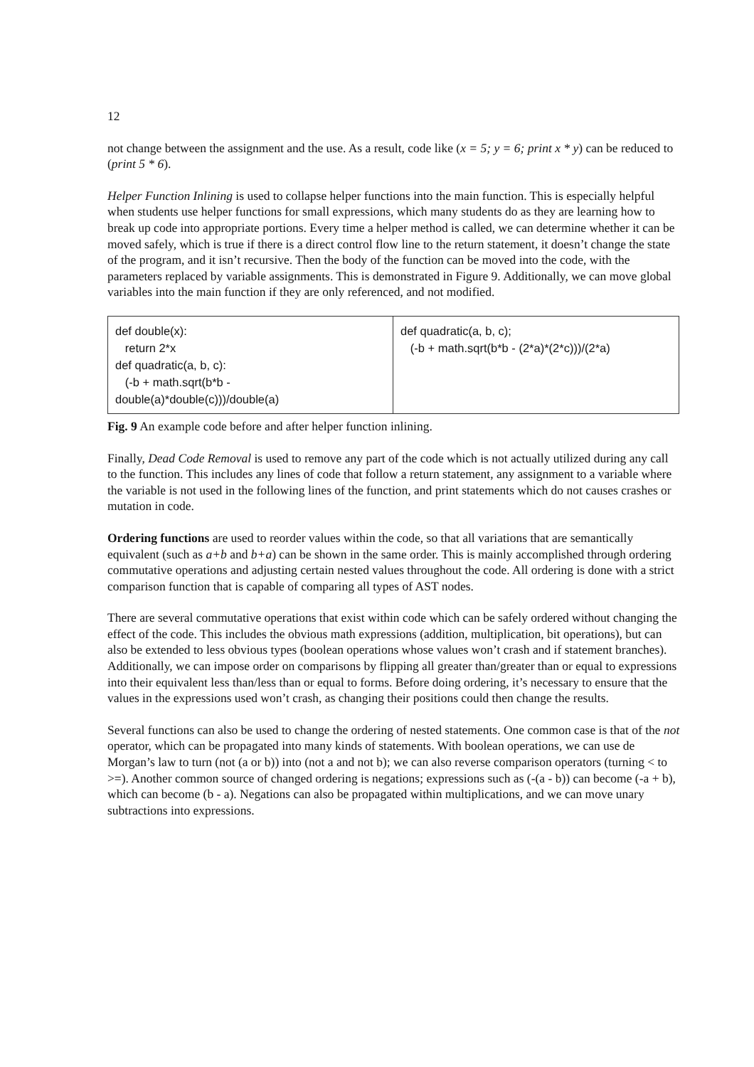12
not change between the assignment and the use. As a result, code like (x = 5; y = 6; print x * y) can be reduced to (print 5 * 6).
Helper Function Inlining is used to collapse helper functions into the main function. This is especially helpful when students use helper functions for small expressions, which many students do as they are learning how to break up code into appropriate portions. Every time a helper method is called, we can determine whether it can be moved safely, which is true if there is a direct control flow line to the return statement, it doesn’t change the state of the program, and it isn’t recursive. Then the body of the function can be moved into the code, with the parameters replaced by variable assignments. This is demonstrated in Figure 9. Additionally, we can move global variables into the main function if they are only referenced, and not modified.
| def double(x): return 2*x def quadratic(a, b, c): (-b + math.sqrt(b*b - double(a)*double(c)))/double(a) | def quadratic(a, b, c); (-b + math.sqrt(b*b - (2*a)*(2*c)))/(2*a) |
Fig. 9 An example code before and after helper function inlining.
Finally, Dead Code Removal is used to remove any part of the code which is not actually utilized during any call to the function. This includes any lines of code that follow a return statement, any assignment to a variable where the variable is not used in the following lines of the function, and print statements which do not causes crashes or mutation in code.
Ordering functions are used to reorder values within the code, so that all variations that are semantically equivalent (such as a+b and b+a) can be shown in the same order. This is mainly accomplished through ordering commutative operations and adjusting certain nested values throughout the code. All ordering is done with a strict comparison function that is capable of comparing all types of AST nodes.
There are several commutative operations that exist within code which can be safely ordered without changing the effect of the code. This includes the obvious math expressions (addition, multiplication, bit operations), but can also be extended to less obvious types (boolean operations whose values won’t crash and if statement branches). Additionally, we can impose order on comparisons by flipping all greater than/greater than or equal to expressions into their equivalent less than/less than or equal to forms. Before doing ordering, it’s necessary to ensure that the values in the expressions used won’t crash, as changing their positions could then change the results.
Several functions can also be used to change the ordering of nested statements. One common case is that of the not operator, which can be propagated into many kinds of statements. With boolean operations, we can use de Morgan’s law to turn (not (a or b)) into (not a and not b); we can also reverse comparison operators (turning < to >=). Another common source of changed ordering is negations; expressions such as (-(a - b)) can become (-a + b), which can become (b - a). Negations can also be propagated within multiplications, and we can move unary subtractions into expressions.